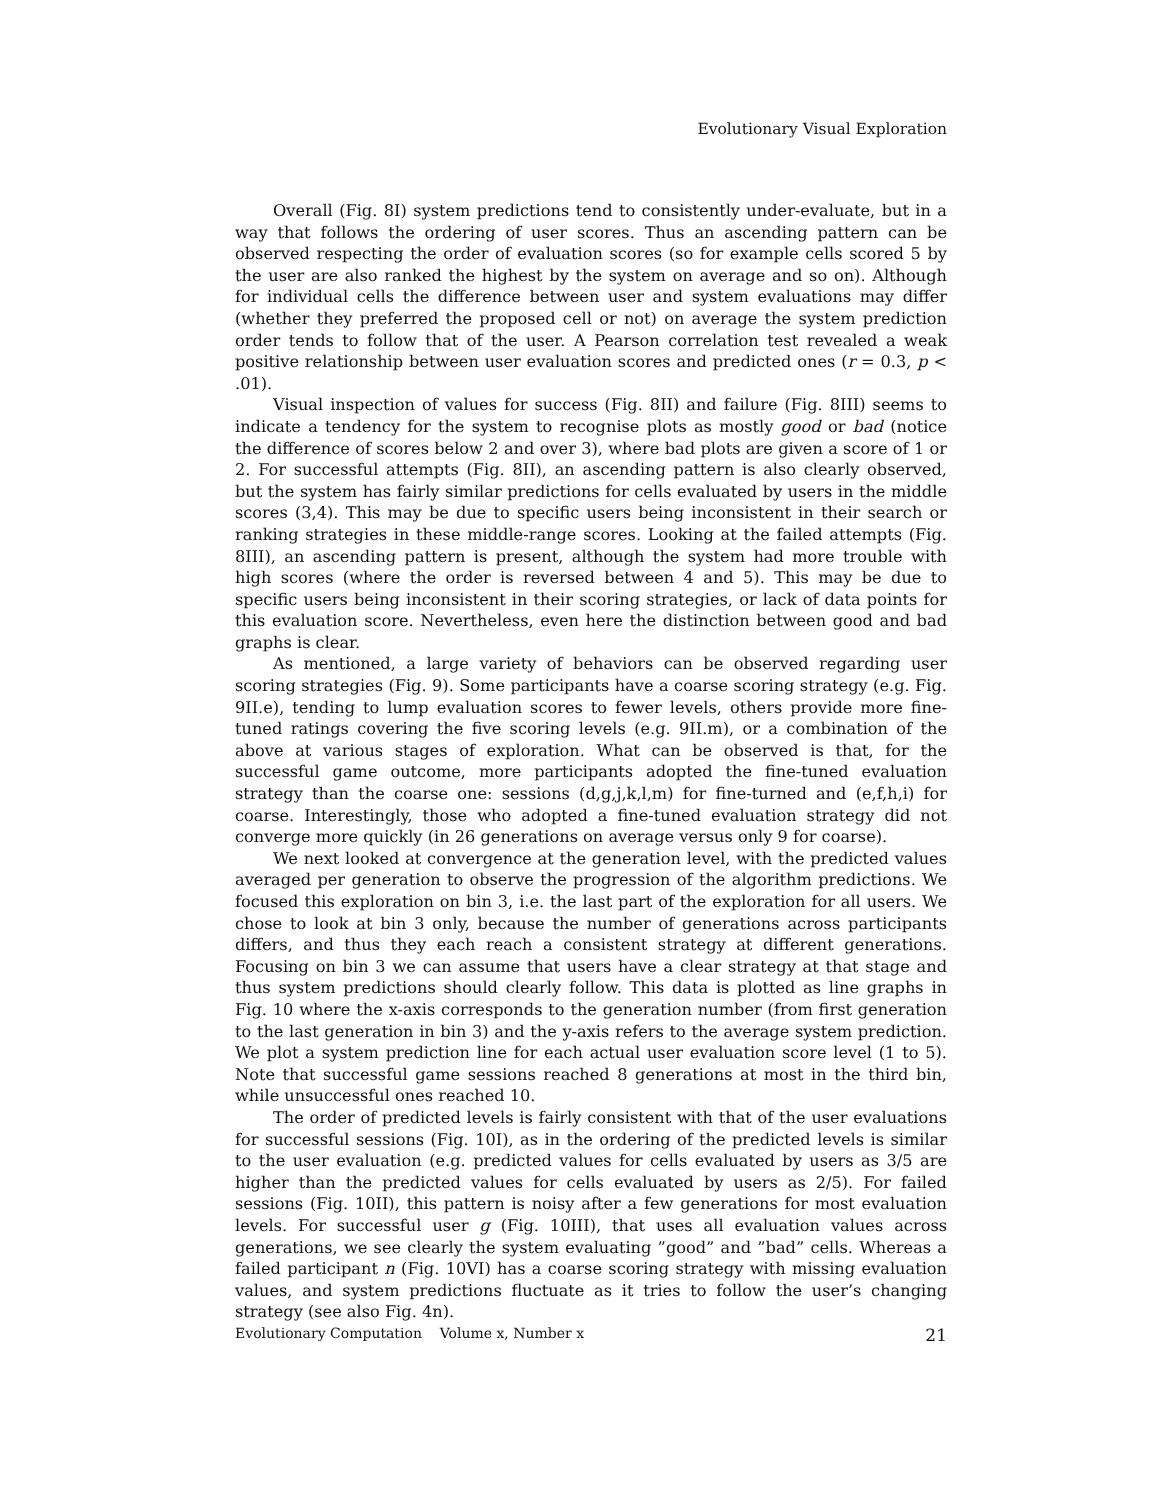Evolutionary Visual Exploration
Overall (Fig. 8I) system predictions tend to consistently under-evaluate, but in a way that follows the ordering of user scores. Thus an ascending pattern can be observed respecting the order of evaluation scores (so for example cells scored 5 by the user are also ranked the highest by the system on average and so on). Although for individual cells the difference between user and system evaluations may differ (whether they preferred the proposed cell or not) on average the system prediction order tends to follow that of the user. A Pearson correlation test revealed a weak positive relationship between user evaluation scores and predicted ones (r = 0.3, p < .01).
Visual inspection of values for success (Fig. 8II) and failure (Fig. 8III) seems to indicate a tendency for the system to recognise plots as mostly good or bad (notice the difference of scores below 2 and over 3), where bad plots are given a score of 1 or 2. For successful attempts (Fig. 8II), an ascending pattern is also clearly observed, but the system has fairly similar predictions for cells evaluated by users in the middle scores (3,4). This may be due to specific users being inconsistent in their search or ranking strategies in these middle-range scores. Looking at the failed attempts (Fig. 8III), an ascending pattern is present, although the system had more trouble with high scores (where the order is reversed between 4 and 5). This may be due to specific users being inconsistent in their scoring strategies, or lack of data points for this evaluation score. Nevertheless, even here the distinction between good and bad graphs is clear.
As mentioned, a large variety of behaviors can be observed regarding user scoring strategies (Fig. 9). Some participants have a coarse scoring strategy (e.g. Fig. 9II.e), tending to lump evaluation scores to fewer levels, others provide more fine-tuned ratings covering the five scoring levels (e.g. 9II.m), or a combination of the above at various stages of exploration. What can be observed is that, for the successful game outcome, more participants adopted the fine-tuned evaluation strategy than the coarse one: sessions (d,g,j,k,l,m) for fine-turned and (e,f,h,i) for coarse. Interestingly, those who adopted a fine-tuned evaluation strategy did not converge more quickly (in 26 generations on average versus only 9 for coarse).
We next looked at convergence at the generation level, with the predicted values averaged per generation to observe the progression of the algorithm predictions. We focused this exploration on bin 3, i.e. the last part of the exploration for all users. We chose to look at bin 3 only, because the number of generations across participants differs, and thus they each reach a consistent strategy at different generations. Focusing on bin 3 we can assume that users have a clear strategy at that stage and thus system predictions should clearly follow. This data is plotted as line graphs in Fig. 10 where the x-axis corresponds to the generation number (from first generation to the last generation in bin 3) and the y-axis refers to the average system prediction. We plot a system prediction line for each actual user evaluation score level (1 to 5). Note that successful game sessions reached 8 generations at most in the third bin, while unsuccessful ones reached 10.
The order of predicted levels is fairly consistent with that of the user evaluations for successful sessions (Fig. 10I), as in the ordering of the predicted levels is similar to the user evaluation (e.g. predicted values for cells evaluated by users as 3/5 are higher than the predicted values for cells evaluated by users as 2/5). For failed sessions (Fig. 10II), this pattern is noisy after a few generations for most evaluation levels. For successful user g (Fig. 10III), that uses all evaluation values across generations, we see clearly the system evaluating ”good” and ”bad” cells. Whereas a failed participant n (Fig. 10VI) has a coarse scoring strategy with missing evaluation values, and system predictions fluctuate as it tries to follow the user’s changing strategy (see also Fig. 4n).
Evolutionary Computation Volume x, Number x 21